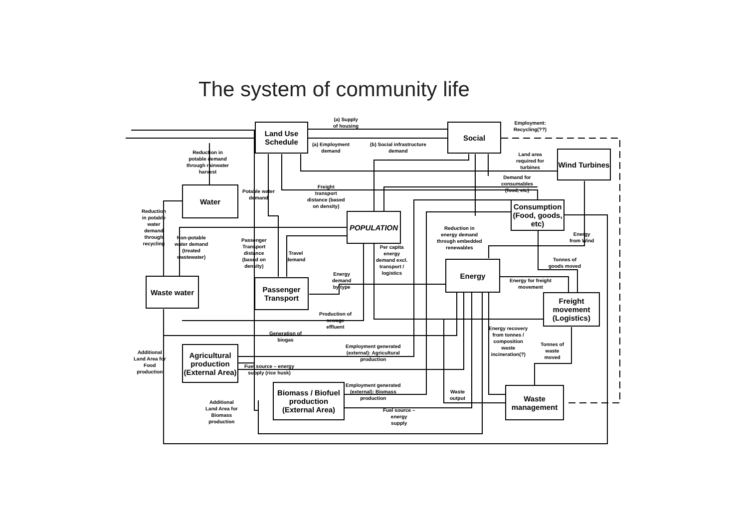The system of community life
Land Use Schedule
Social
Wind Turbines
Water
Consumption (Food, goods, etc)
POPULATION
Energy
Waste water
Passenger Transport
Freight movement (Logistics)
Agricultural production (External Area)
Biomass / Biofuel production (External Area)
Waste management
(a) Supply
of housing
Employment:
Recycling(??)
(a) Employment
demand
(b) Social infrastructure
demand
Reduction in
potable demand
through rainwater
harvest
Land area
required for
turbines
Demand for
consumables
(food, etc)
Freight
transport
distance (based
on density)
Potable water
demand
Reduction
in potable
water
demand
through
recycling
Reduction in
energy demand
through embedded
renewables
Energy
from Wind
Non-potable
water demand
(treated
wastewater)
Passenger
Transport
distance
(based on
density)
Travel
demand
Per capita
energy
demand excl.
transport /
logistics
Tonnes of
goods moved
Energy
demand
by type
Energy for freight
movement
Production of
sewage
effluent
Energy recovery
from tonnes /
composition
waste
incineration(?)
Generation of
biogas
Tonnes of
waste
moved
Employment generated
(external): Agricultural
production
Additional
Land Area for
Food
production
Fuel source – energy
supply (rice husk)
Employment generated
(external): Biomass
production
Waste
output
Additional
Land Area for
Biomass
production
Fuel source –
energy
supply